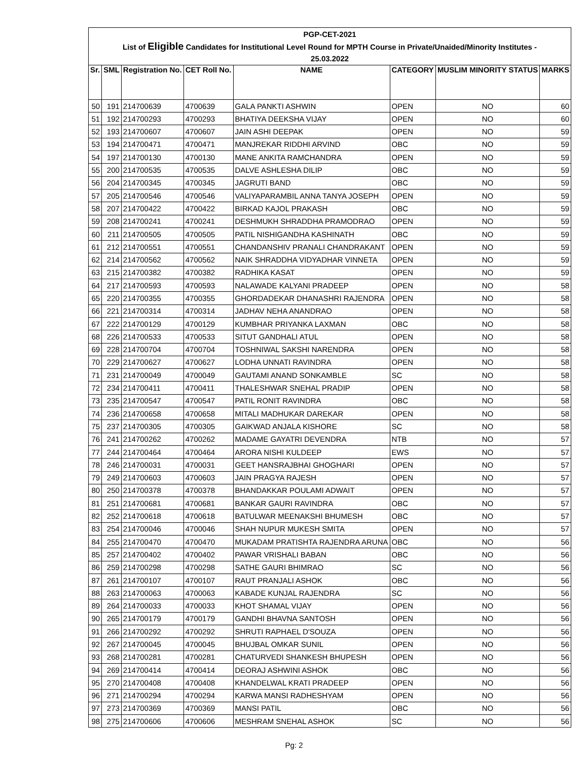| PGP-CET-2021 | | | | | | | |
| List of Eligible Candidates for Institutional Level Round for MPTH Course in Private/Unaided/Minority Institutes - | | | | | | | |
| 25.03.2022 | | | | | | | |
| Sr. | SML | Registration No. | CET Roll No. | NAME | CATEGORY | MUSLIM MINORITY STATUS | MARKS |
| 50 | 191 | 214700639 | 4700639 | GALA PANKTI ASHWIN | OPEN | NO | 60 |
| 51 | 192 | 214700293 | 4700293 | BHATIYA DEEKSHA VIJAY | OPEN | NO | 60 |
| 52 | 193 | 214700607 | 4700607 | JAIN ASHI DEEPAK | OPEN | NO | 59 |
| 53 | 194 | 214700471 | 4700471 | MANJREKAR RIDDHI ARVIND | OBC | NO | 59 |
| 54 | 197 | 214700130 | 4700130 | MANE ANKITA RAMCHANDRA | OPEN | NO | 59 |
| 55 | 200 | 214700535 | 4700535 | DALVE ASHLESHA DILIP | OBC | NO | 59 |
| 56 | 204 | 214700345 | 4700345 | JAGRUTI BAND | OBC | NO | 59 |
| 57 | 205 | 214700546 | 4700546 | VALIYAPARAMBIL ANNA TANYA JOSEPH | OPEN | NO | 59 |
| 58 | 207 | 214700422 | 4700422 | BIRKAD KAJOL PRAKASH | OBC | NO | 59 |
| 59 | 208 | 214700241 | 4700241 | DESHMUKH SHRADDHA PRAMODRAO | OPEN | NO | 59 |
| 60 | 211 | 214700505 | 4700505 | PATIL NISHIGANDHA KASHINATH | OBC | NO | 59 |
| 61 | 212 | 214700551 | 4700551 | CHANDANSHIV PRANALI CHANDRAKANT | OPEN | NO | 59 |
| 62 | 214 | 214700562 | 4700562 | NAIK SHRADDHA VIDYADHAR VINNETA | OPEN | NO | 59 |
| 63 | 215 | 214700382 | 4700382 | RADHIKA KASAT | OPEN | NO | 59 |
| 64 | 217 | 214700593 | 4700593 | NALAWADE KALYANI PRADEEP | OPEN | NO | 58 |
| 65 | 220 | 214700355 | 4700355 | GHORDADEKAR DHANASHRI RAJENDRA | OPEN | NO | 58 |
| 66 | 221 | 214700314 | 4700314 | JADHAV NEHA ANANDRAO | OPEN | NO | 58 |
| 67 | 222 | 214700129 | 4700129 | KUMBHAR PRIYANKA LAXMAN | OBC | NO | 58 |
| 68 | 226 | 214700533 | 4700533 | SITUT GANDHALI ATUL | OPEN | NO | 58 |
| 69 | 228 | 214700704 | 4700704 | TOSHNIWAL SAKSHI NARENDRA | OPEN | NO | 58 |
| 70 | 229 | 214700627 | 4700627 | LODHA UNNATI RAVINDRA | OPEN | NO | 58 |
| 71 | 231 | 214700049 | 4700049 | GAUTAMI ANAND SONKAMBLE | SC | NO | 58 |
| 72 | 234 | 214700411 | 4700411 | THALESHWAR SNEHAL PRADIP | OPEN | NO | 58 |
| 73 | 235 | 214700547 | 4700547 | PATIL RONIT RAVINDRA | OBC | NO | 58 |
| 74 | 236 | 214700658 | 4700658 | MITALI MADHUKAR DAREKAR | OPEN | NO | 58 |
| 75 | 237 | 214700305 | 4700305 | GAIKWAD ANJALA KISHORE | SC | NO | 58 |
| 76 | 241 | 214700262 | 4700262 | MADAME GAYATRI DEVENDRA | NTB | NO | 57 |
| 77 | 244 | 214700464 | 4700464 | ARORA NISHI KULDEEP | EWS | NO | 57 |
| 78 | 246 | 214700031 | 4700031 | GEET HANSRAJBHAI GHOGHARI | OPEN | NO | 57 |
| 79 | 249 | 214700603 | 4700603 | JAIN PRAGYA RAJESH | OPEN | NO | 57 |
| 80 | 250 | 214700378 | 4700378 | BHANDAKKAR POULAMI ADWAIT | OPEN | NO | 57 |
| 81 | 251 | 214700681 | 4700681 | BANKAR GAURI RAVINDRA | OBC | NO | 57 |
| 82 | 252 | 214700618 | 4700618 | BATULWAR MEENAKSHI BHUMESH | OBC | NO | 57 |
| 83 | 254 | 214700046 | 4700046 | SHAH NUPUR MUKESH SMITA | OPEN | NO | 57 |
| 84 | 255 | 214700470 | 4700470 | MUKADAM PRATISHTA RAJENDRA ARUNA | OBC | NO | 56 |
| 85 | 257 | 214700402 | 4700402 | PAWAR VRISHALI BABAN | OBC | NO | 56 |
| 86 | 259 | 214700298 | 4700298 | SATHE GAURI BHIMRAO | SC | NO | 56 |
| 87 | 261 | 214700107 | 4700107 | RAUT PRANJALI ASHOK | OBC | NO | 56 |
| 88 | 263 | 214700063 | 4700063 | KABADE KUNJAL RAJENDRA | SC | NO | 56 |
| 89 | 264 | 214700033 | 4700033 | KHOT SHAMAL VIJAY | OPEN | NO | 56 |
| 90 | 265 | 214700179 | 4700179 | GANDHI BHAVNA SANTOSH | OPEN | NO | 56 |
| 91 | 266 | 214700292 | 4700292 | SHRUTI RAPHAEL D'SOUZA | OPEN | NO | 56 |
| 92 | 267 | 214700045 | 4700045 | BHUJBAL OMKAR SUNIL | OPEN | NO | 56 |
| 93 | 268 | 214700281 | 4700281 | CHATURVEDI SHANKESH BHUPESH | OPEN | NO | 56 |
| 94 | 269 | 214700414 | 4700414 | DEORAJ ASHWINI ASHOK | OBC | NO | 56 |
| 95 | 270 | 214700408 | 4700408 | KHANDELWAL KRATI PRADEEP | OPEN | NO | 56 |
| 96 | 271 | 214700294 | 4700294 | KARWA MANSI RADHESHYAM | OPEN | NO | 56 |
| 97 | 273 | 214700369 | 4700369 | MANSI PATIL | OBC | NO | 56 |
| 98 | 275 | 214700606 | 4700606 | MESHRAM SNEHAL ASHOK | SC | NO | 56 |
Pg: 2